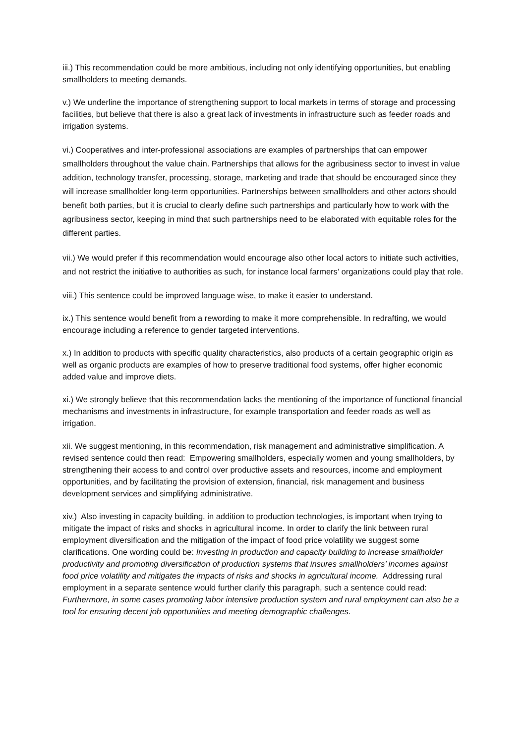iii.) This recommendation could be more ambitious, including not only identifying opportunities, but enabling smallholders to meeting demands.
v.) We underline the importance of strengthening support to local markets in terms of storage and processing facilities, but believe that there is also a great lack of investments in infrastructure such as feeder roads and irrigation systems.
vi.) Cooperatives and inter-professional associations are examples of partnerships that can empower smallholders throughout the value chain. Partnerships that allows for the agribusiness sector to invest in value addition, technology transfer, processing, storage, marketing and trade that should be encouraged since they will increase smallholder long-term opportunities. Partnerships between smallholders and other actors should benefit both parties, but it is crucial to clearly define such partnerships and particularly how to work with the agribusiness sector, keeping in mind that such partnerships need to be elaborated with equitable roles for the different parties.
vii.) We would prefer if this recommendation would encourage also other local actors to initiate such activities, and not restrict the initiative to authorities as such, for instance local farmers’ organizations could play that role.
viii.) This sentence could be improved language wise, to make it easier to understand.
ix.) This sentence would benefit from a rewording to make it more comprehensible. In redrafting, we would encourage including a reference to gender targeted interventions.
x.) In addition to products with specific quality characteristics, also products of a certain geographic origin as well as organic products are examples of how to preserve traditional food systems, offer higher economic added value and improve diets.
xi.) We strongly believe that this recommendation lacks the mentioning of the importance of functional financial mechanisms and investments in infrastructure, for example transportation and feeder roads as well as irrigation.
xii. We suggest mentioning, in this recommendation, risk management and administrative simplification. A revised sentence could then read: Empowering smallholders, especially women and young smallholders, by strengthening their access to and control over productive assets and resources, income and employment opportunities, and by facilitating the provision of extension, financial, risk management and business development services and simplifying administrative.
xiv.) Also investing in capacity building, in addition to production technologies, is important when trying to mitigate the impact of risks and shocks in agricultural income. In order to clarify the link between rural employment diversification and the mitigation of the impact of food price volatility we suggest some clarifications. One wording could be: Investing in production and capacity building to increase smallholder productivity and promoting diversification of production systems that insures smallholders’ incomes against food price volatility and mitigates the impacts of risks and shocks in agricultural income. Addressing rural employment in a separate sentence would further clarify this paragraph, such a sentence could read: Furthermore, in some cases promoting labor intensive production system and rural employment can also be a tool for ensuring decent job opportunities and meeting demographic challenges.